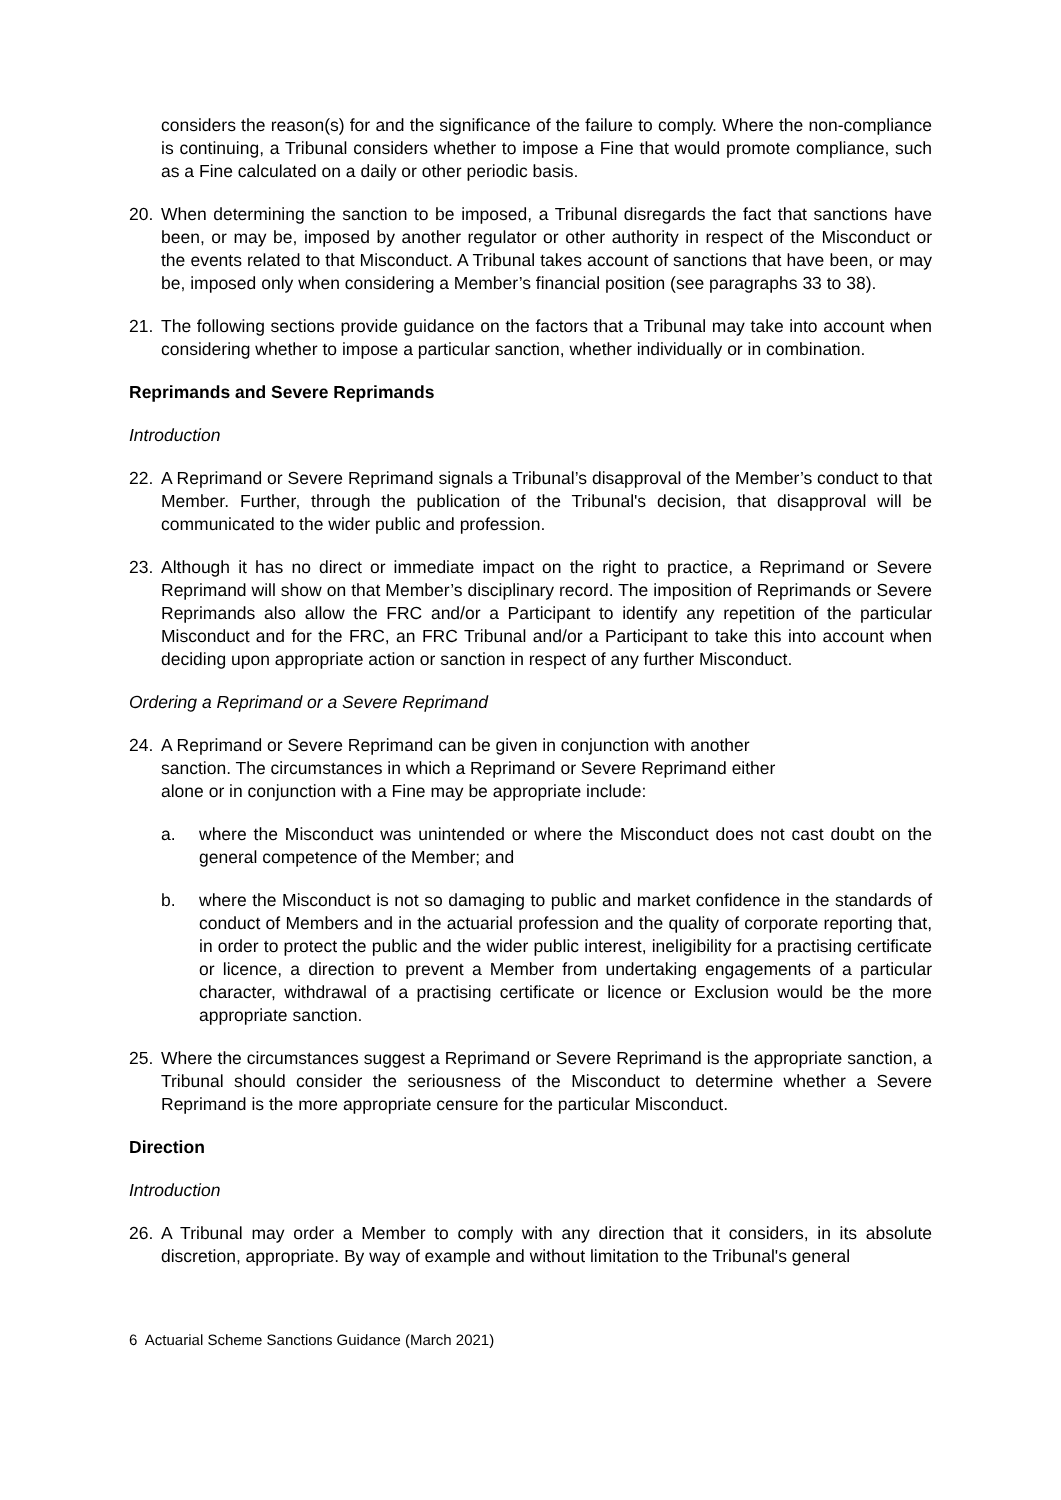considers the reason(s) for and the significance of the failure to comply. Where the non-compliance is continuing, a Tribunal considers whether to impose a Fine that would promote compliance, such as a Fine calculated on a daily or other periodic basis.
20. When determining the sanction to be imposed, a Tribunal disregards the fact that sanctions have been, or may be, imposed by another regulator or other authority in respect of the Misconduct or the events related to that Misconduct. A Tribunal takes account of sanctions that have been, or may be, imposed only when considering a Member’s financial position (see paragraphs 33 to 38).
21. The following sections provide guidance on the factors that a Tribunal may take into account when considering whether to impose a particular sanction, whether individually or in combination.
Reprimands and Severe Reprimands
Introduction
22. A Reprimand or Severe Reprimand signals a Tribunal’s disapproval of the Member’s conduct to that Member. Further, through the publication of the Tribunal's decision, that disapproval will be communicated to the wider public and profession.
23. Although it has no direct or immediate impact on the right to practice, a Reprimand or Severe Reprimand will show on that Member’s disciplinary record. The imposition of Reprimands or Severe Reprimands also allow the FRC and/or a Participant to identify any repetition of the particular Misconduct and for the FRC, an FRC Tribunal and/or a Participant to take this into account when deciding upon appropriate action or sanction in respect of any further Misconduct.
Ordering a Reprimand or a Severe Reprimand
24. A Reprimand or Severe Reprimand can be given in conjunction with another
sanction. The circumstances in which a Reprimand or Severe Reprimand either
alone or in conjunction with a Fine may be appropriate include:
a. where the Misconduct was unintended or where the Misconduct does not cast doubt on the general competence of the Member; and
b. where the Misconduct is not so damaging to public and market confidence in the standards of conduct of Members and in the actuarial profession and the quality of corporate reporting that, in order to protect the public and the wider public interest, ineligibility for a practising certificate or licence, a direction to prevent a Member from undertaking engagements of a particular character, withdrawal of a practising certificate or licence or Exclusion would be the more appropriate sanction.
25. Where the circumstances suggest a Reprimand or Severe Reprimand is the appropriate sanction, a Tribunal should consider the seriousness of the Misconduct to determine whether a Severe Reprimand is the more appropriate censure for the particular Misconduct.
Direction
Introduction
26. A Tribunal may order a Member to comply with any direction that it considers, in its absolute discretion, appropriate. By way of example and without limitation to the Tribunal's general
6 Actuarial Scheme Sanctions Guidance (March 2021)